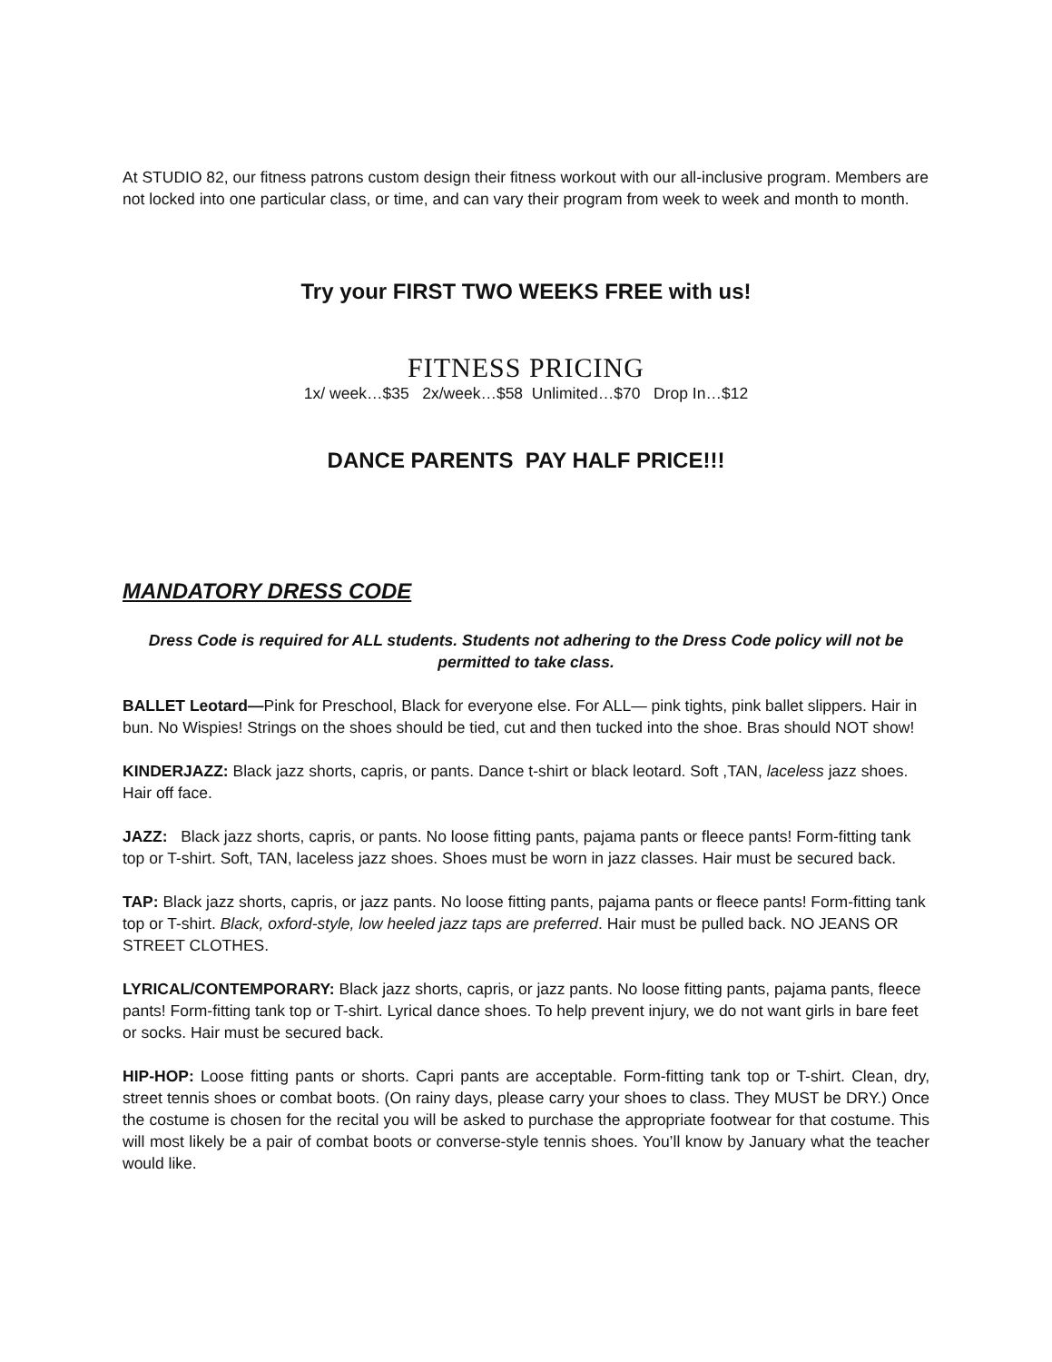At STUDIO 82, our fitness patrons custom design their fitness workout with our all-inclusive program. Members are not locked into one particular class, or time, and can vary their program from week to week and month to month.
Try your FIRST TWO WEEKS FREE with us!
FITNESS PRICING
1x/ week…$35 2x/week…$58 Unlimited…$70 Drop In…$12
DANCE PARENTS PAY HALF PRICE!!!
MANDATORY DRESS CODE
Dress Code is required for ALL students. Students not adhering to the Dress Code policy will not be permitted to take class.
BALLET Leotard—Pink for Preschool, Black for everyone else. For ALL— pink tights, pink ballet slippers. Hair in bun. No Wispies! Strings on the shoes should be tied, cut and then tucked into the shoe. Bras should NOT show!
KINDERJAZZ: Black jazz shorts, capris, or pants. Dance t-shirt or black leotard. Soft ,TAN, laceless jazz shoes. Hair off face.
JAZZ: Black jazz shorts, capris, or pants. No loose fitting pants, pajama pants or fleece pants! Form-fitting tank top or T-shirt. Soft, TAN, laceless jazz shoes. Shoes must be worn in jazz classes. Hair must be secured back.
TAP: Black jazz shorts, capris, or jazz pants. No loose fitting pants, pajama pants or fleece pants! Form-fitting tank top or T-shirt. Black, oxford-style, low heeled jazz taps are preferred. Hair must be pulled back. NO JEANS OR STREET CLOTHES.
LYRICAL/CONTEMPORARY: Black jazz shorts, capris, or jazz pants. No loose fitting pants, pajama pants, fleece pants! Form-fitting tank top or T-shirt. Lyrical dance shoes. To help prevent injury, we do not want girls in bare feet or socks. Hair must be secured back.
HIP-HOP: Loose fitting pants or shorts. Capri pants are acceptable. Form-fitting tank top or T-shirt. Clean, dry, street tennis shoes or combat boots. (On rainy days, please carry your shoes to class. They MUST be DRY.) Once the costume is chosen for the recital you will be asked to purchase the appropriate footwear for that costume. This will most likely be a pair of combat boots or converse-style tennis shoes. You’ll know by January what the teacher would like.